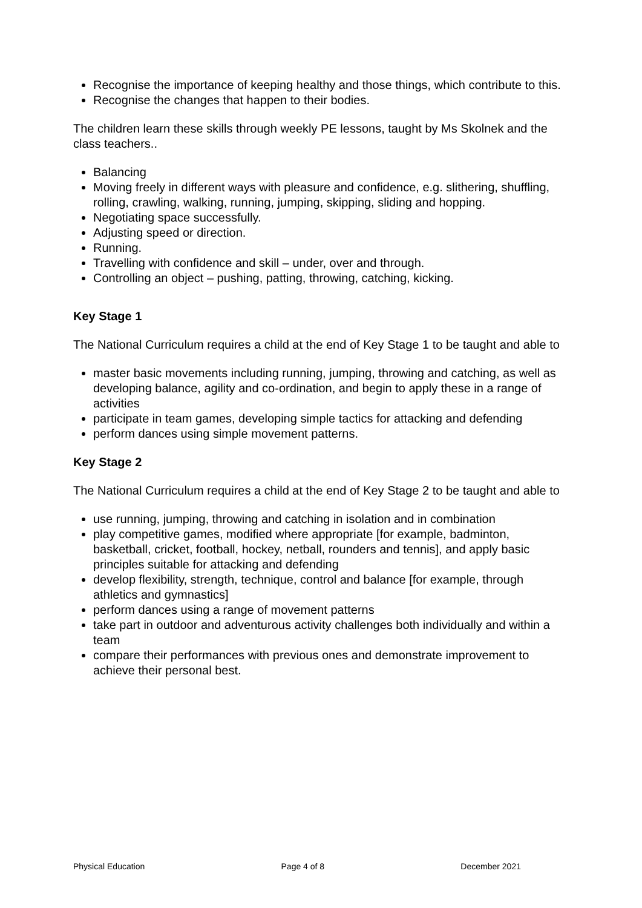Recognise the importance of keeping healthy and those things, which contribute to this.
Recognise the changes that happen to their bodies.
The children learn these skills through weekly PE lessons, taught by Ms Skolnek and the class teachers..
Balancing
Moving freely in different ways with pleasure and confidence, e.g. slithering, shuffling, rolling, crawling, walking, running, jumping, skipping, sliding and hopping.
Negotiating space successfully.
Adjusting speed or direction.
Running.
Travelling with confidence and skill – under, over and through.
Controlling an object – pushing, patting, throwing, catching, kicking.
Key Stage 1
The National Curriculum requires a child at the end of Key Stage 1 to be taught and able to
master basic movements including running, jumping, throwing and catching, as well as developing balance, agility and co-ordination, and begin to apply these in a range of activities
participate in team games, developing simple tactics for attacking and defending
perform dances using simple movement patterns.
Key Stage 2
The National Curriculum requires a child at the end of Key Stage 2 to be taught and able to
use running, jumping, throwing and catching in isolation and in combination
play competitive games, modified where appropriate [for example, badminton, basketball, cricket, football, hockey, netball, rounders and tennis], and apply basic principles suitable for attacking and defending
develop flexibility, strength, technique, control and balance [for example, through athletics and gymnastics]
perform dances using a range of movement patterns
take part in outdoor and adventurous activity challenges both individually and within a team
compare their performances with previous ones and demonstrate improvement to achieve their personal best.
Physical Education Page 4 of 8 December 2021